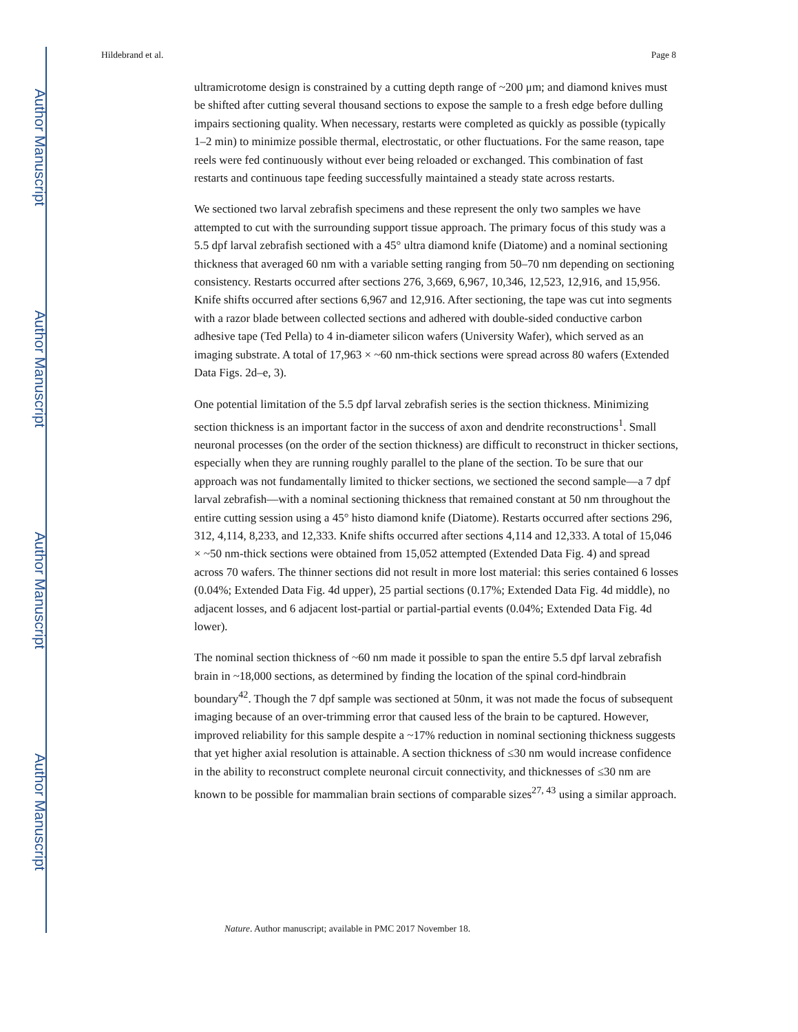Author Manuscript
Author Manuscript
Author Manuscript
Author Manuscript
Hildebrand et al. Page 8
ultramicrotome design is constrained by a cutting depth range of ~200 μm; and diamond knives must be shifted after cutting several thousand sections to expose the sample to a fresh edge before dulling impairs sectioning quality. When necessary, restarts were completed as quickly as possible (typically 1–2 min) to minimize possible thermal, electrostatic, or other fluctuations. For the same reason, tape reels were fed continuously without ever being reloaded or exchanged. This combination of fast restarts and continuous tape feeding successfully maintained a steady state across restarts.
We sectioned two larval zebrafish specimens and these represent the only two samples we have attempted to cut with the surrounding support tissue approach. The primary focus of this study was a 5.5 dpf larval zebrafish sectioned with a 45° ultra diamond knife (Diatome) and a nominal sectioning thickness that averaged 60 nm with a variable setting ranging from 50–70 nm depending on sectioning consistency. Restarts occurred after sections 276, 3,669, 6,967, 10,346, 12,523, 12,916, and 15,956. Knife shifts occurred after sections 6,967 and 12,916. After sectioning, the tape was cut into segments with a razor blade between collected sections and adhered with double-sided conductive carbon adhesive tape (Ted Pella) to 4 in-diameter silicon wafers (University Wafer), which served as an imaging substrate. A total of 17,963 × ~60 nm-thick sections were spread across 80 wafers (Extended Data Figs. 2d–e, 3).
One potential limitation of the 5.5 dpf larval zebrafish series is the section thickness. Minimizing section thickness is an important factor in the success of axon and dendrite reconstructions<sup>1</sup>. Small neuronal processes (on the order of the section thickness) are difficult to reconstruct in thicker sections, especially when they are running roughly parallel to the plane of the section. To be sure that our approach was not fundamentally limited to thicker sections, we sectioned the second sample—a 7 dpf larval zebrafish—with a nominal sectioning thickness that remained constant at 50 nm throughout the entire cutting session using a 45° histo diamond knife (Diatome). Restarts occurred after sections 296, 312, 4,114, 8,233, and 12,333. Knife shifts occurred after sections 4,114 and 12,333. A total of 15,046 × ~50 nm-thick sections were obtained from 15,052 attempted (Extended Data Fig. 4) and spread across 70 wafers. The thinner sections did not result in more lost material: this series contained 6 losses (0.04%; Extended Data Fig. 4d upper), 25 partial sections (0.17%; Extended Data Fig. 4d middle), no adjacent losses, and 6 adjacent lost-partial or partial-partial events (0.04%; Extended Data Fig. 4d lower).
The nominal section thickness of ~60 nm made it possible to span the entire 5.5 dpf larval zebrafish brain in ~18,000 sections, as determined by finding the location of the spinal cord-hindbrain boundary<sup>42</sup>. Though the 7 dpf sample was sectioned at 50nm, it was not made the focus of subsequent imaging because of an over-trimming error that caused less of the brain to be captured. However, improved reliability for this sample despite a ~17% reduction in nominal sectioning thickness suggests that yet higher axial resolution is attainable. A section thickness of ≤30 nm would increase confidence in the ability to reconstruct complete neuronal circuit connectivity, and thicknesses of ≤30 nm are known to be possible for mammalian brain sections of comparable sizes<sup>27, 43</sup> using a similar approach.
Nature. Author manuscript; available in PMC 2017 November 18.